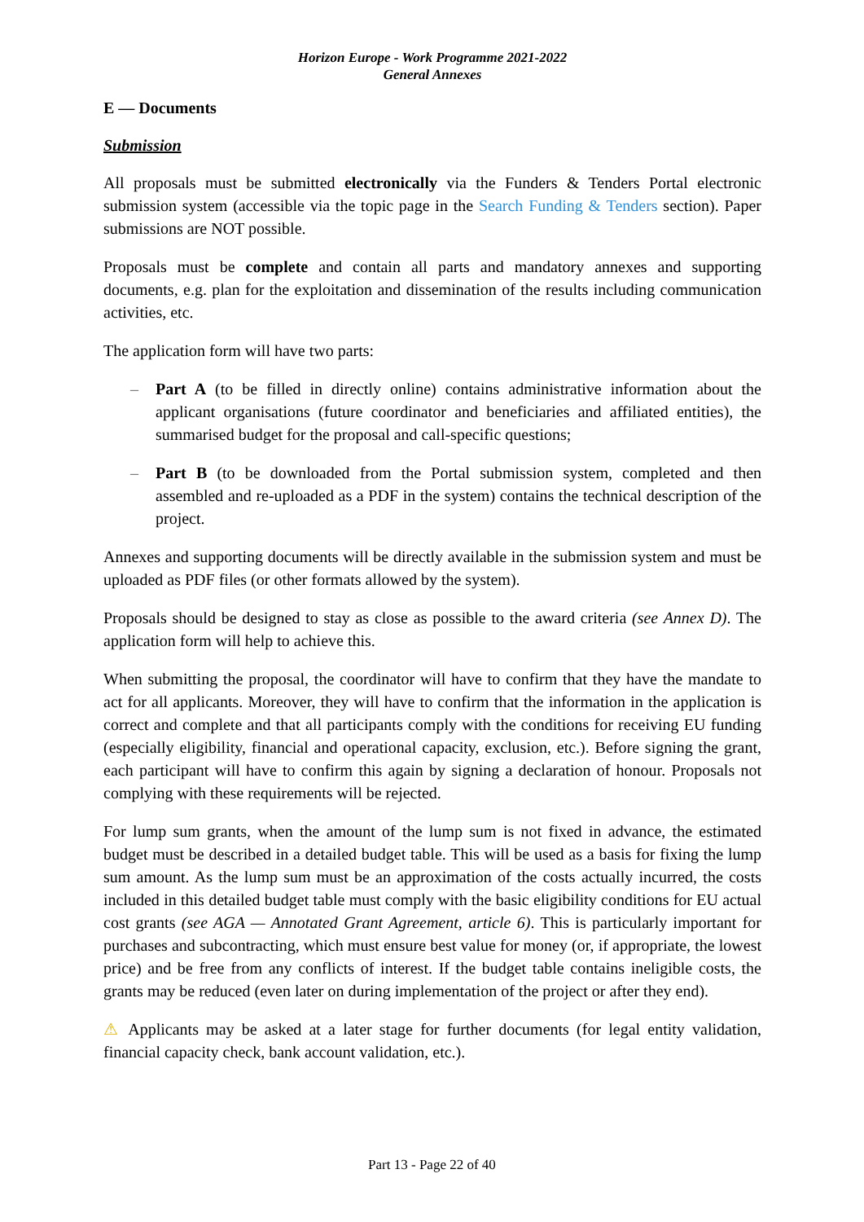Horizon Europe - Work Programme 2021-2022
General Annexes
E — Documents
Submission
All proposals must be submitted electronically via the Funders & Tenders Portal electronic submission system (accessible via the topic page in the Search Funding & Tenders section). Paper submissions are NOT possible.
Proposals must be complete and contain all parts and mandatory annexes and supporting documents, e.g. plan for the exploitation and dissemination of the results including communication activities, etc.
The application form will have two parts:
– Part A (to be filled in directly online) contains administrative information about the applicant organisations (future coordinator and beneficiaries and affiliated entities), the summarised budget for the proposal and call-specific questions;
– Part B (to be downloaded from the Portal submission system, completed and then assembled and re-uploaded as a PDF in the system) contains the technical description of the project.
Annexes and supporting documents will be directly available in the submission system and must be uploaded as PDF files (or other formats allowed by the system).
Proposals should be designed to stay as close as possible to the award criteria (see Annex D). The application form will help to achieve this.
When submitting the proposal, the coordinator will have to confirm that they have the mandate to act for all applicants. Moreover, they will have to confirm that the information in the application is correct and complete and that all participants comply with the conditions for receiving EU funding (especially eligibility, financial and operational capacity, exclusion, etc.). Before signing the grant, each participant will have to confirm this again by signing a declaration of honour. Proposals not complying with these requirements will be rejected.
For lump sum grants, when the amount of the lump sum is not fixed in advance, the estimated budget must be described in a detailed budget table. This will be used as a basis for fixing the lump sum amount. As the lump sum must be an approximation of the costs actually incurred, the costs included in this detailed budget table must comply with the basic eligibility conditions for EU actual cost grants (see AGA — Annotated Grant Agreement, article 6). This is particularly important for purchases and subcontracting, which must ensure best value for money (or, if appropriate, the lowest price) and be free from any conflicts of interest. If the budget table contains ineligible costs, the grants may be reduced (even later on during implementation of the project or after they end).
⚠ Applicants may be asked at a later stage for further documents (for legal entity validation, financial capacity check, bank account validation, etc.).
Part 13 - Page 22 of 40